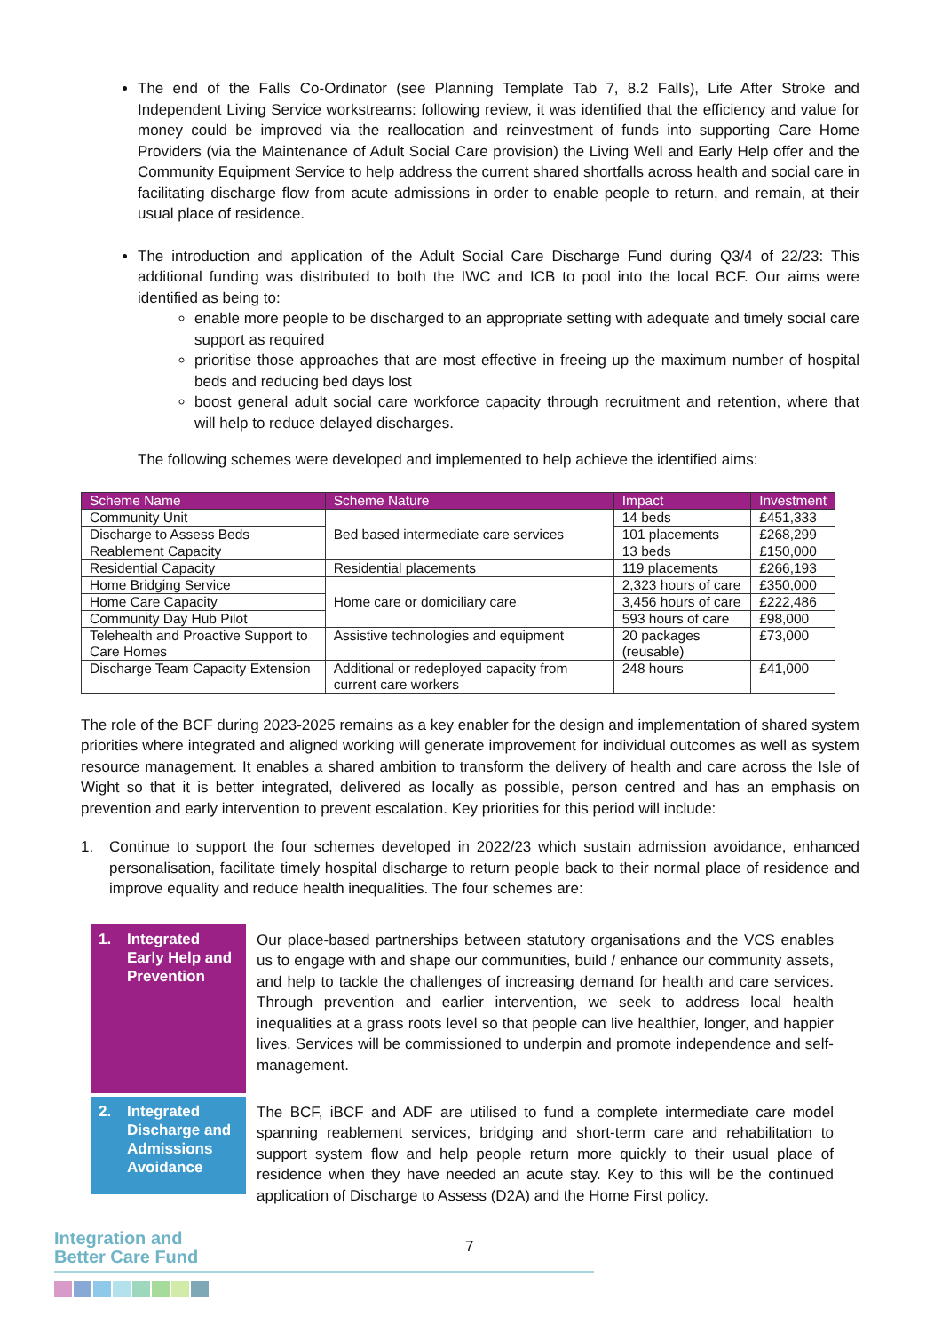The end of the Falls Co-Ordinator (see Planning Template Tab 7, 8.2 Falls), Life After Stroke and Independent Living Service workstreams: following review, it was identified that the efficiency and value for money could be improved via the reallocation and reinvestment of funds into supporting Care Home Providers (via the Maintenance of Adult Social Care provision) the Living Well and Early Help offer and the Community Equipment Service to help address the current shared shortfalls across health and social care in facilitating discharge flow from acute admissions in order to enable people to return, and remain, at their usual place of residence.
The introduction and application of the Adult Social Care Discharge Fund during Q3/4 of 22/23: This additional funding was distributed to both the IWC and ICB to pool into the local BCF. Our aims were identified as being to:
enable more people to be discharged to an appropriate setting with adequate and timely social care support as required
prioritise those approaches that are most effective in freeing up the maximum number of hospital beds and reducing bed days lost
boost general adult social care workforce capacity through recruitment and retention, where that will help to reduce delayed discharges.
The following schemes were developed and implemented to help achieve the identified aims:
| Scheme Name | Scheme Nature | Impact | Investment |
| --- | --- | --- | --- |
| Community Unit | Bed based intermediate care services | 14 beds | £451,333 |
| Discharge to Assess Beds | | 101 placements | £268,299 |
| Reablement Capacity | | 13 beds | £150,000 |
| Residential Capacity | Residential placements | 119 placements | £266,193 |
| Home Bridging Service | Home care or domiciliary care | 2,323 hours of care | £350,000 |
| Home Care Capacity | | 3,456 hours of care | £222,486 |
| Community Day Hub Pilot | | 593 hours of care | £98,000 |
| Telehealth and Proactive Support to Care Homes | Assistive technologies and equipment | 20 packages (reusable) | £73,000 |
| Discharge Team Capacity Extension | Additional or redeployed capacity from current care workers | 248 hours | £41,000 |
The role of the BCF during 2023-2025 remains as a key enabler for the design and implementation of shared system priorities where integrated and aligned working will generate improvement for individual outcomes as well as system resource management. It enables a shared ambition to transform the delivery of health and care across the Isle of Wight so that it is better integrated, delivered as locally as possible, person centred and has an emphasis on prevention and early intervention to prevent escalation. Key priorities for this period will include:
1. Continue to support the four schemes developed in 2022/23 which sustain admission avoidance, enhanced personalisation, facilitate timely hospital discharge to return people back to their normal place of residence and improve equality and reduce health inequalities. The four schemes are:
1. Integrated Early Help and Prevention
Our place-based partnerships between statutory organisations and the VCS enables us to engage with and shape our communities, build / enhance our community assets, and help to tackle the challenges of increasing demand for health and care services. Through prevention and earlier intervention, we seek to address local health inequalities at a grass roots level so that people can live healthier, longer, and happier lives. Services will be commissioned to underpin and promote independence and self-management.
2. Integrated Discharge and Admissions Avoidance
The BCF, iBCF and ADF are utilised to fund a complete intermediate care model spanning reablement services, bridging and short-term care and rehabilitation to support system flow and help people return more quickly to their usual place of residence when they have needed an acute stay. Key to this will be the continued application of Discharge to Assess (D2A) and the Home First policy.
Integration and
Better Care Fund
7